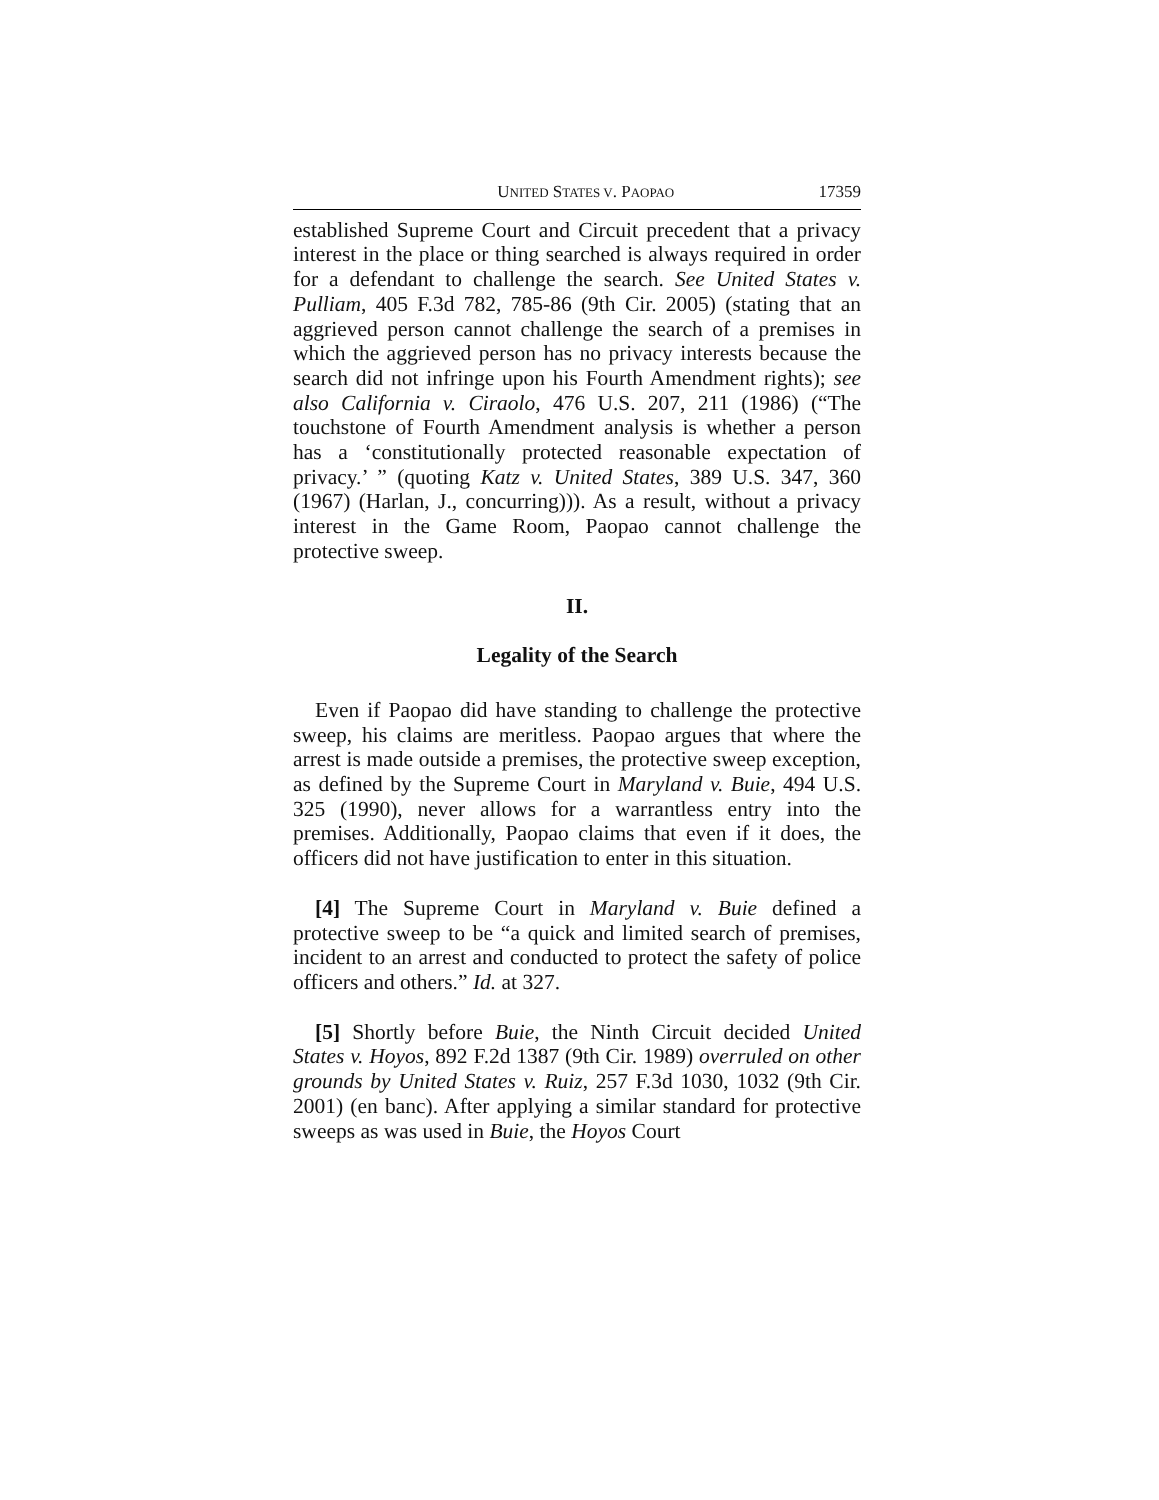UNITED STATES V. PAOPAO 17359
established Supreme Court and Circuit precedent that a privacy interest in the place or thing searched is always required in order for a defendant to challenge the search. See United States v. Pulliam, 405 F.3d 782, 785-86 (9th Cir. 2005) (stating that an aggrieved person cannot challenge the search of a premises in which the aggrieved person has no privacy interests because the search did not infringe upon his Fourth Amendment rights); see also California v. Ciraolo, 476 U.S. 207, 211 (1986) (“The touchstone of Fourth Amendment analysis is whether a person has a ‘constitutionally protected reasonable expectation of privacy.’ ” (quoting Katz v. United States, 389 U.S. 347, 360 (1967) (Harlan, J., concurring))). As a result, without a privacy interest in the Game Room, Paopao cannot challenge the protective sweep.
II.
Legality of the Search
Even if Paopao did have standing to challenge the protective sweep, his claims are meritless. Paopao argues that where the arrest is made outside a premises, the protective sweep exception, as defined by the Supreme Court in Maryland v. Buie, 494 U.S. 325 (1990), never allows for a warrantless entry into the premises. Additionally, Paopao claims that even if it does, the officers did not have justification to enter in this situation.
[4] The Supreme Court in Maryland v. Buie defined a protective sweep to be “a quick and limited search of premises, incident to an arrest and conducted to protect the safety of police officers and others.” Id. at 327.
[5] Shortly before Buie, the Ninth Circuit decided United States v. Hoyos, 892 F.2d 1387 (9th Cir. 1989) overruled on other grounds by United States v. Ruiz, 257 F.3d 1030, 1032 (9th Cir. 2001) (en banc). After applying a similar standard for protective sweeps as was used in Buie, the Hoyos Court